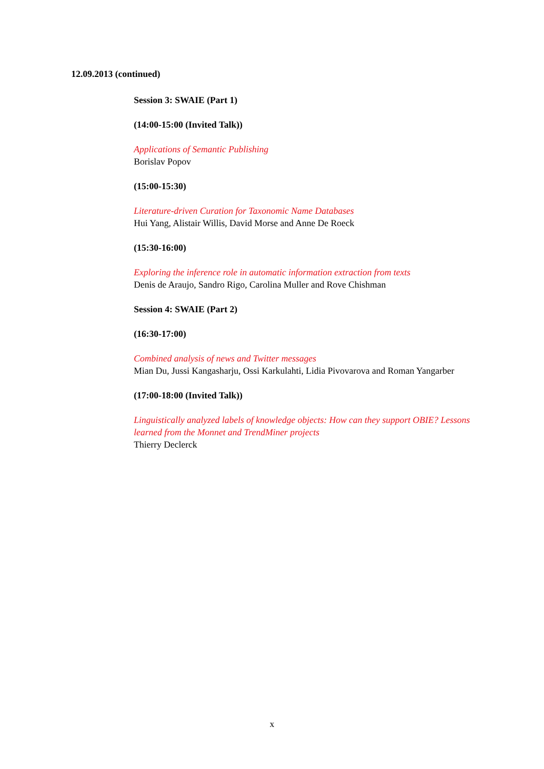12.09.2013 (continued)
Session 3: SWAIE (Part 1)
(14:00-15:00 (Invited Talk))
Applications of Semantic Publishing
Borislav Popov
(15:00-15:30)
Literature-driven Curation for Taxonomic Name Databases
Hui Yang, Alistair Willis, David Morse and Anne De Roeck
(15:30-16:00)
Exploring the inference role in automatic information extraction from texts
Denis de Araujo, Sandro Rigo, Carolina Muller and Rove Chishman
Session 4: SWAIE (Part 2)
(16:30-17:00)
Combined analysis of news and Twitter messages
Mian Du, Jussi Kangasharju, Ossi Karkulahti, Lidia Pivovarova and Roman Yangarber
(17:00-18:00 (Invited Talk))
Linguistically analyzed labels of knowledge objects: How can they support OBIE? Lessons learned from the Monnet and TrendMiner projects
Thierry Declerck
x